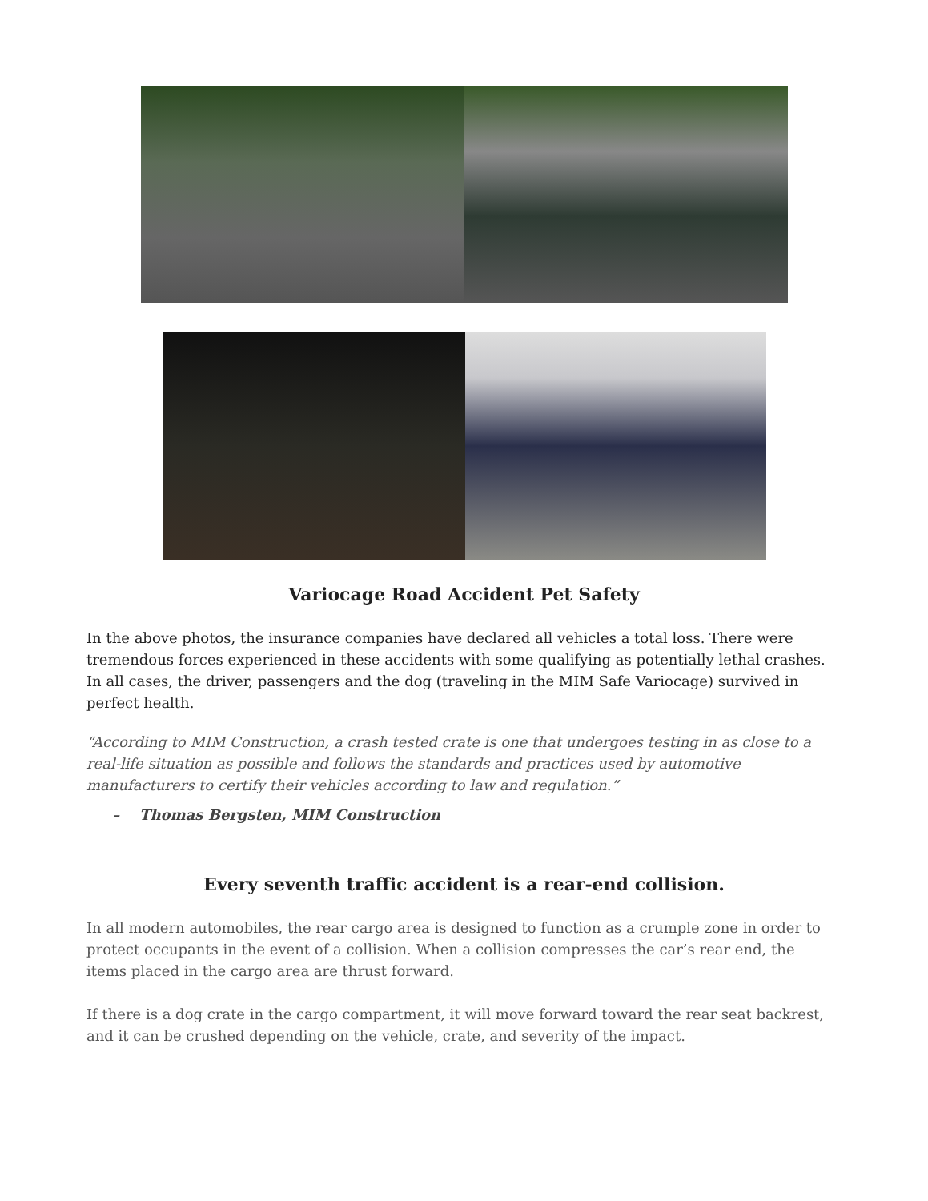Variocage Road Accident Pet Safety
In the above photos, the insurance companies have declared all vehicles a total loss. There were tremendous forces experienced in these accidents with some qualifying as potentially lethal crashes. In all cases, the driver, passengers and the dog (traveling in the MIM Safe Variocage) survived in perfect health.
“According to MIM Construction, a crash tested crate is one that undergoes testing in as close to a real-life situation as possible and follows the standards and practices used by automotive manufacturers to certify their vehicles according to law and regulation.”
– Thomas Bergsten, MIM Construction
Every seventh traffic accident is a rear-end collision.
In all modern automobiles, the rear cargo area is designed to function as a crumple zone in order to protect occupants in the event of a collision. When a collision compresses the car’s rear end, the items placed in the cargo area are thrust forward.
If there is a dog crate in the cargo compartment, it will move forward toward the rear seat backrest, and it can be crushed depending on the vehicle, crate, and severity of the impact.